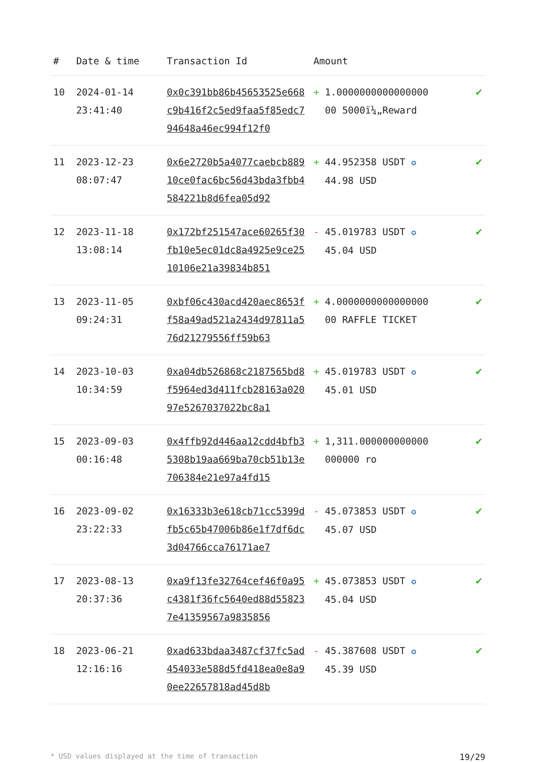| # | Date & time | Transaction Id | Amount | |
| --- | --- | --- | --- | --- |
| 10 | 2024-01-14 23:41:40 | 0x0c391bb86b45653525e668c9b416f2c5ed9faa5f85edc794648a46ec994f12f0 | + 1.0000000000000000 00 5000ï¼„Reward | ✔ |
| 11 | 2023-12-23 08:07:47 | 0x6e2720b5a4077caebcb88910ce0fac6bc56d43bda3fbb4584221b8d6fea05d92 | + 44.952358 USDT ✪ 44.98 USD | ✔ |
| 12 | 2023-11-18 13:08:14 | 0x172bf251547ace60265f30fb10e5ec01dc8a4925e9ce2510106e21a39834b851 | - 45.019783 USDT ✪ 45.04 USD | ✔ |
| 13 | 2023-11-05 09:24:31 | 0xbf06c430acd420aec8653ff58a49ad521a2434d97811a576d21279556ff59b63 | + 4.0000000000000000 00 RAFFLE TICKET | ✔ |
| 14 | 2023-10-03 10:34:59 | 0xa04db526868c2187565bd8f5964ed3d411fcb28163a02097e5267037022bc8a1 | + 45.019783 USDT ✪ 45.01 USD | ✔ |
| 15 | 2023-09-03 00:16:48 | 0x4ffb92d446aa12cdd4bfb35308b19aa669ba70cb51b13e706384e21e97a4fd15 | + 1,311.000000000000 000000 ro | ✔ |
| 16 | 2023-09-02 23:22:33 | 0x16333b3e618cb71cc5399dfb5c65b47006b86e1f7df6dc3d04766cca76171ae7 | - 45.073853 USDT ✪ 45.07 USD | ✔ |
| 17 | 2023-08-13 20:37:36 | 0xa9f13fe32764cef46f0a95c4381f36fc5640ed88d558237e41359567a9835856 | + 45.073853 USDT ✪ 45.04 USD | ✔ |
| 18 | 2023-06-21 12:16:16 | 0xad633bdaa3487cf37fc5ad454033e588d5fd418ea0e8a90ee22657818ad45d8b | - 45.387608 USDT ✪ 45.39 USD | ✔ |
* USD values displayed at the time of transaction 19/29